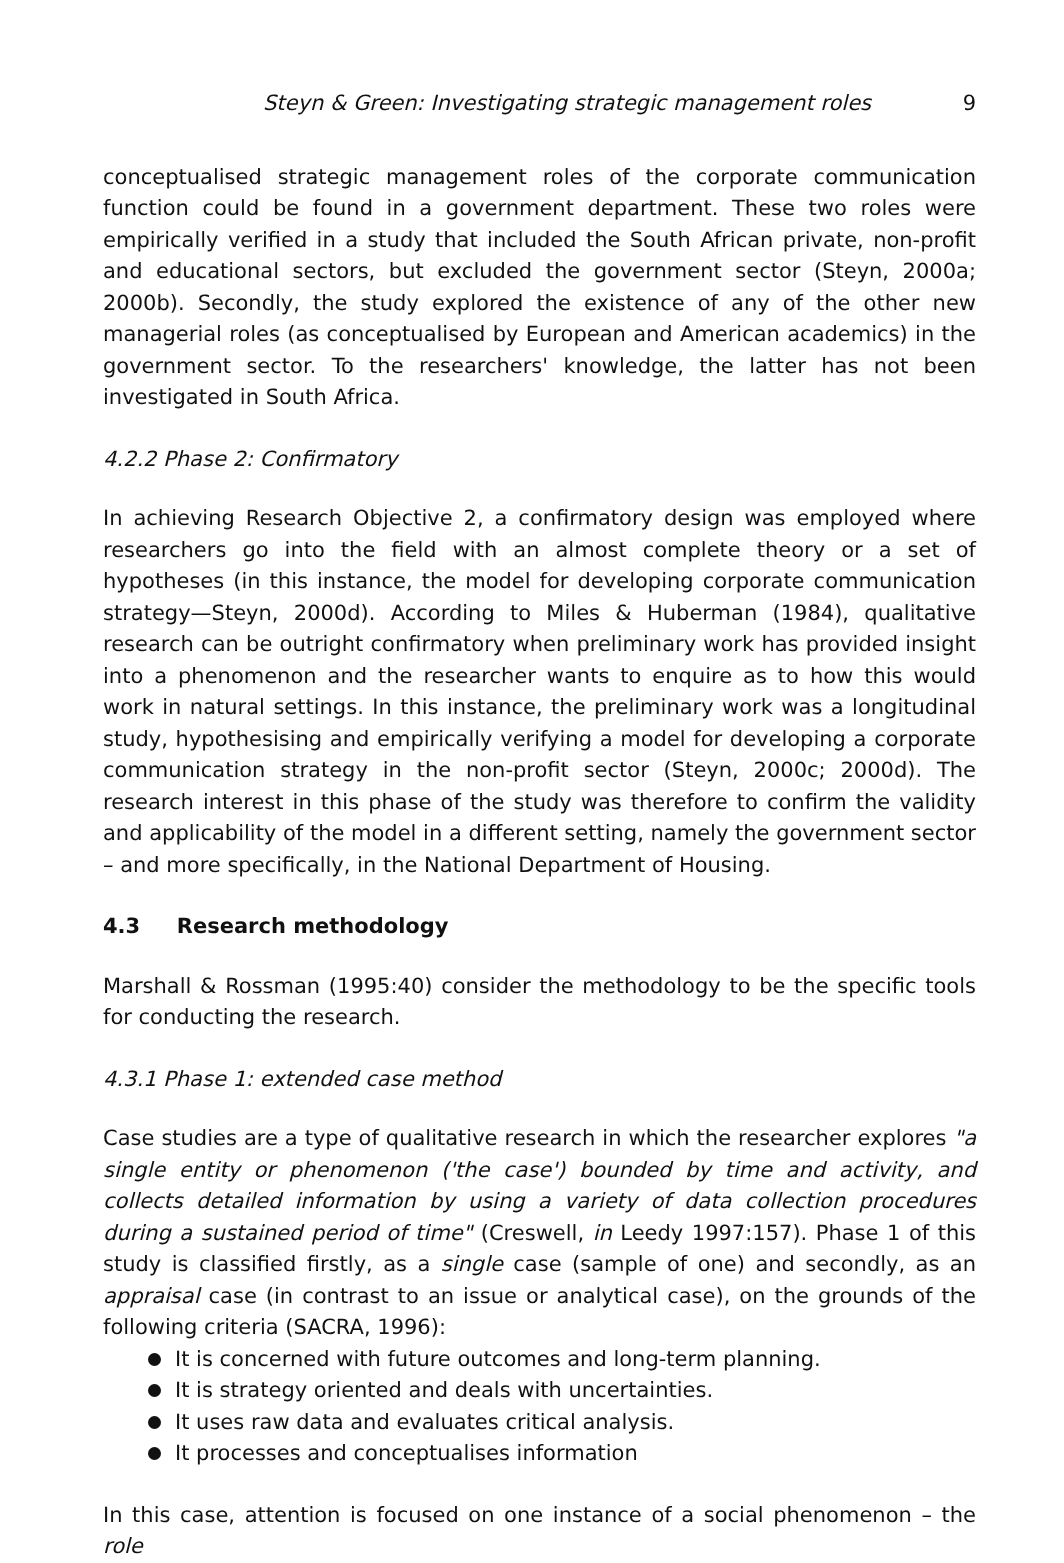Steyn & Green: Investigating strategic management roles 9
conceptualised strategic management roles of the corporate communication function could be found in a government department. These two roles were empirically verified in a study that included the South African private, non-profit and educational sectors, but excluded the government sector (Steyn, 2000a; 2000b). Secondly, the study explored the existence of any of the other new managerial roles (as conceptualised by European and American academics) in the government sector. To the researchers' knowledge, the latter has not been investigated in South Africa.
4.2.2 Phase 2: Confirmatory
In achieving Research Objective 2, a confirmatory design was employed where researchers go into the field with an almost complete theory or a set of hypotheses (in this instance, the model for developing corporate communication strategy—Steyn, 2000d). According to Miles & Huberman (1984), qualitative research can be outright confirmatory when preliminary work has provided insight into a phenomenon and the researcher wants to enquire as to how this would work in natural settings. In this instance, the preliminary work was a longitudinal study, hypothesising and empirically verifying a model for developing a corporate communication strategy in the non-profit sector (Steyn, 2000c; 2000d). The research interest in this phase of the study was therefore to confirm the validity and applicability of the model in a different setting, namely the government sector – and more specifically, in the National Department of Housing.
4.3 Research methodology
Marshall & Rossman (1995:40) consider the methodology to be the specific tools for conducting the research.
4.3.1 Phase 1: extended case method
Case studies are a type of qualitative research in which the researcher explores "a single entity or phenomenon ('the case') bounded by time and activity, and collects detailed information by using a variety of data collection procedures during a sustained period of time" (Creswell, in Leedy 1997:157). Phase 1 of this study is classified firstly, as a single case (sample of one) and secondly, as an appraisal case (in contrast to an issue or analytical case), on the grounds of the following criteria (SACRA, 1996):
It is concerned with future outcomes and long-term planning.
It is strategy oriented and deals with uncertainties.
It uses raw data and evaluates critical analysis.
It processes and conceptualises information
In this case, attention is focused on one instance of a social phenomenon – the role